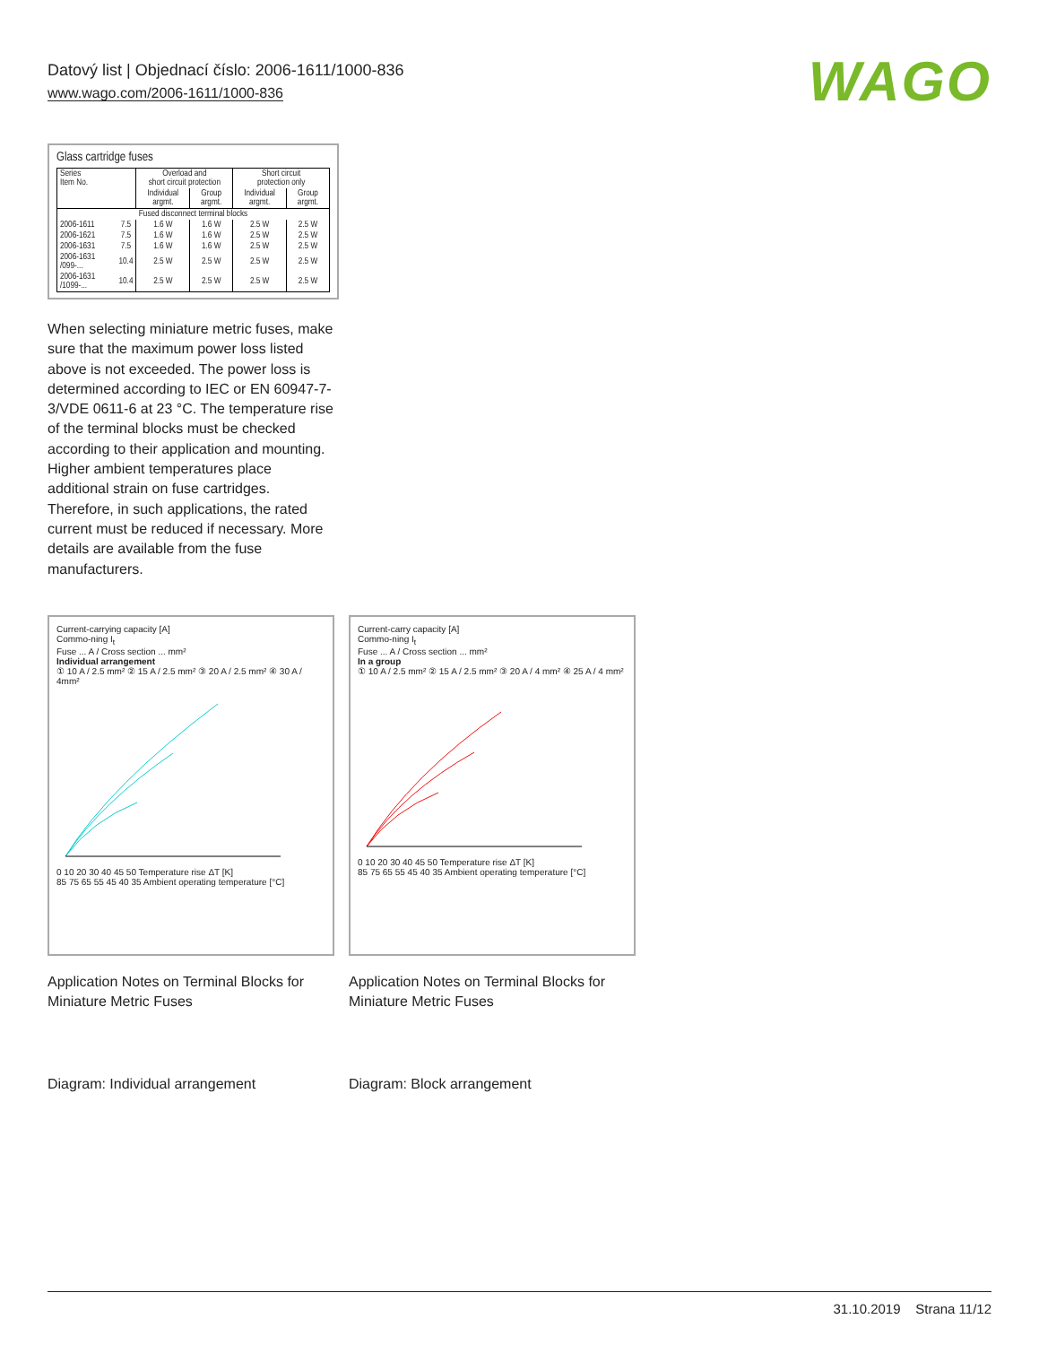Datový list | Objednací číslo: 2006-1611/1000-836
www.wago.com/2006-1611/1000-836
WAGO
Glass cartridge fuses
| Series Item No. | | Overload and short circuit protection | | Short circuit protection only | |
| --- | --- | --- | --- | --- | --- |
| | | Individual argmt. | Group argmt. | Individual argmt. | Group argmt. |
| Fused disconnect terminal blocks | | | | | |
| 2006-1611 | 7.5 | 1.6 W | 1.6 W | 2.5 W | 2.5 W |
| 2006-1621 | 7.5 | 1.6 W | 1.6 W | 2.5 W | 2.5 W |
| 2006-1631 | 7.5 | 1.6 W | 1.6 W | 2.5 W | 2.5 W |
| 2006-1631 /099-... | 10.4 | 2.5 W | 2.5 W | 2.5 W | 2.5 W |
| 2006-1631 /1099-... | 10.4 | 2.5 W | 2.5 W | 2.5 W | 2.5 W |
When selecting miniature metric fuses, make sure that the maximum power loss listed above is not exceeded. The power loss is determined according to IEC or EN 60947-7-3/VDE 0611-6 at 23 °C. The temperature rise of the terminal blocks must be checked according to their application and mounting. Higher ambient temperatures place additional strain on fuse cartridges. Therefore, in such applications, the rated current must be reduced if necessary. More details are available from the fuse manufacturers.
Current-carrying capacity [A]
Commo-ning I<sub>t</sub>
Fuse ... A / Cross section ... mm²
Individual arrangement
① 10 A / 2.5 mm² ② 15 A / 2.5 mm² ③ 20 A / 2.5 mm² ④ 30 A / 4mm²
0 10 20 30 40 45 50 Temperature rise ΔT [K]
85 75 65 55 45 40 35 Ambient operating temperature [°C]
Application Notes on Terminal Blocks for Miniature Metric Fuses
Diagram: Individual arrangement
Current-carry capacity [A]
Commo-ning I<sub>t</sub>
Fuse ... A / Cross section ... mm²
In a group
① 10 A / 2.5 mm² ② 15 A / 2.5 mm² ③ 20 A / 4 mm² ④ 25 A / 4 mm²
0 10 20 30 40 45 50 Temperature rise ΔT [K]
85 75 65 55 45 40 35 Ambient operating temperature [°C]
Application Notes on Terminal Blocks for Miniature Metric Fuses
Diagram: Block arrangement
31.10.2019 Strana 11/12